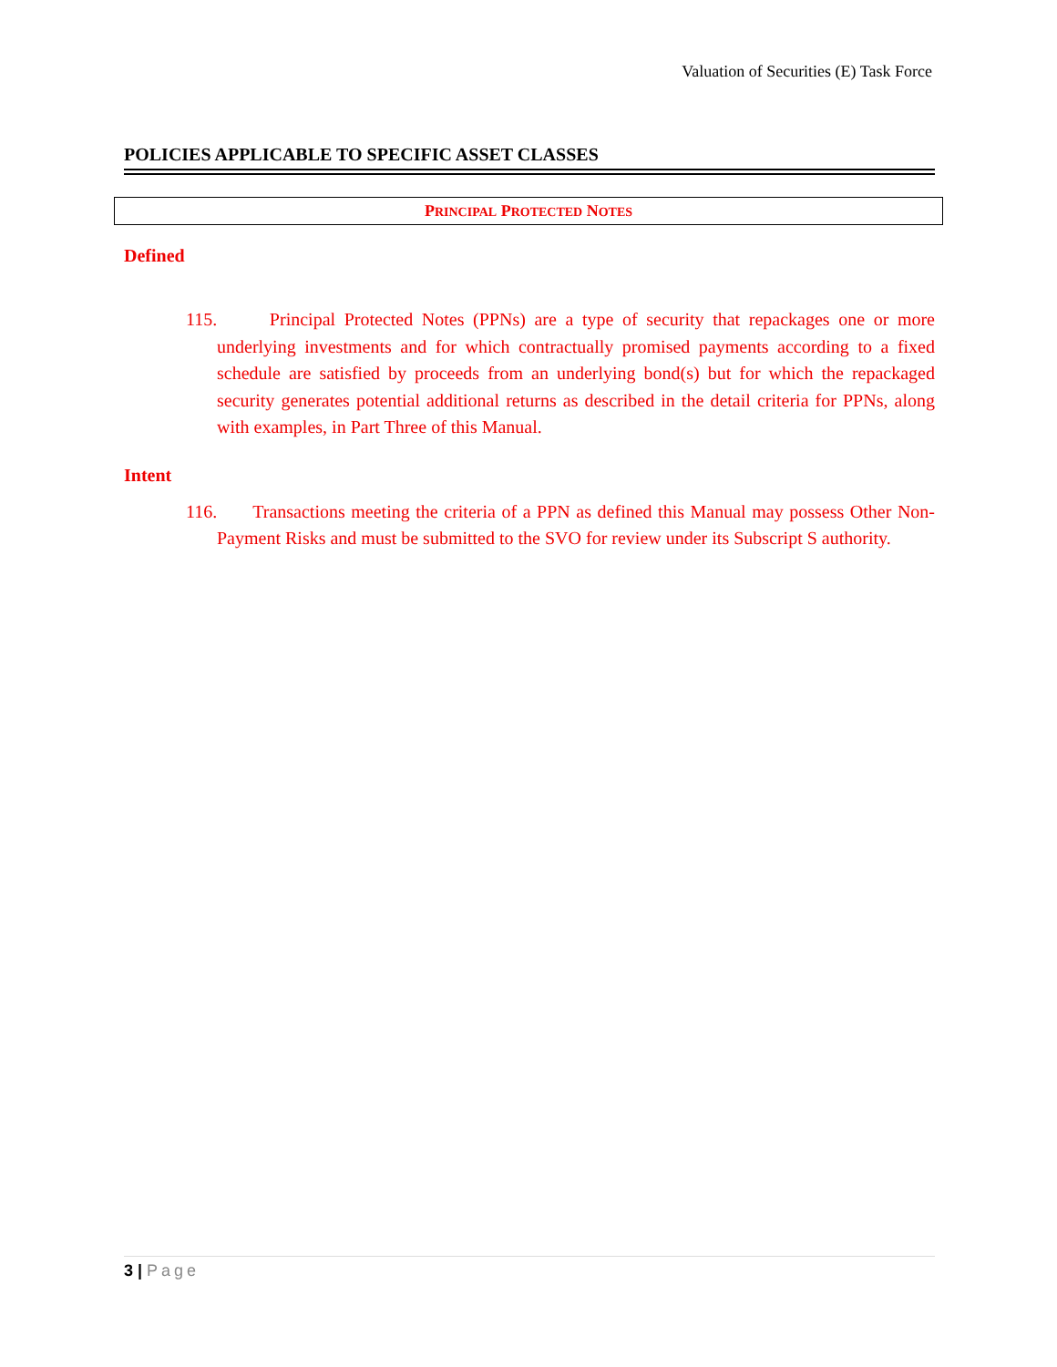Valuation of Securities (E) Task Force
POLICIES APPLICABLE TO SPECIFIC ASSET CLASSES
PRINCIPAL PROTECTED NOTES
Defined
115. Principal Protected Notes (PPNs) are a type of security that repackages one or more underlying investments and for which contractually promised payments according to a fixed schedule are satisfied by proceeds from an underlying bond(s) but for which the repackaged security generates potential additional returns as described in the detail criteria for PPNs, along with examples, in Part Three of this Manual.
Intent
116. Transactions meeting the criteria of a PPN as defined this Manual may possess Other Non-Payment Risks and must be submitted to the SVO for review under its Subscript S authority.
3 | Page